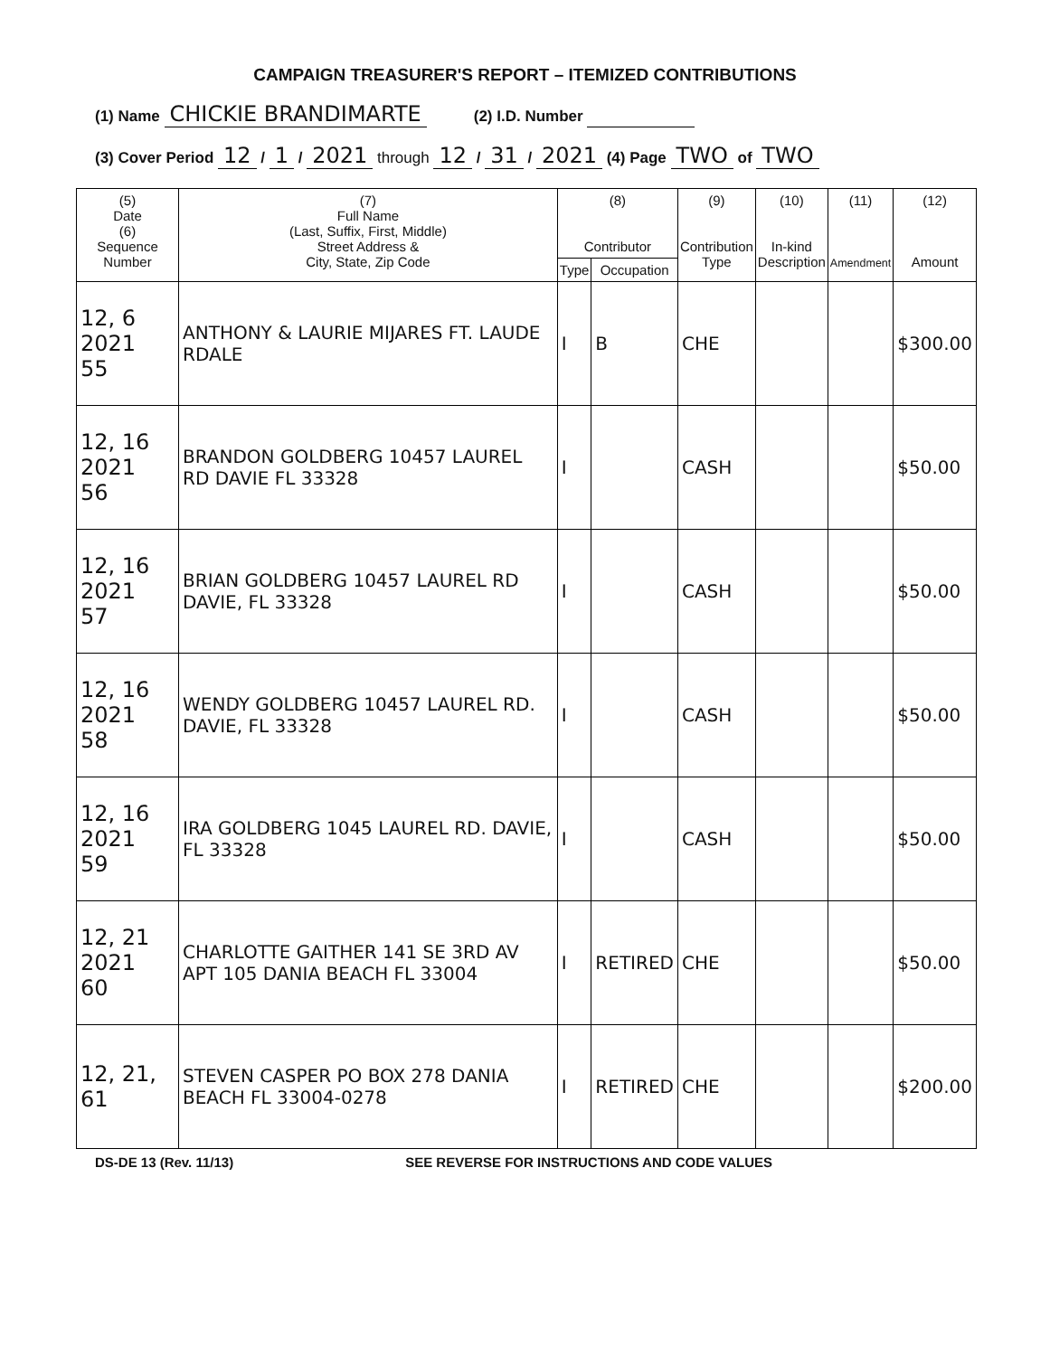CAMPAIGN TREASURER'S REPORT – ITEMIZED CONTRIBUTIONS
(1) Name CHICKIE BRANDIMARTE (2) I.D. Number
(3) Cover Period 12 / 1 / 2021 through 12 / 31 / 2021 (4) Page TWO of TWO
| (5) Date (6) Sequence Number | (7) Full Name (Last, Suffix, First, Middle) Street Address & City, State, Zip Code | (8) Contributor | | (9) Contribution Type | (10) In-kind Description | (11) Amendment | (12) Amount |
| --- | --- | --- | --- | --- | --- | --- | --- |
| | | Type | Occupation | | | | |
| 12, 6 2021 55 | ANTHONY & LAURIE MIJARES FT. LAUDE RDALE | I | B | CHE | | | $300.00 |
| 12, 16 2021 56 | BRANDON GOLDBERG 10457 LAUREL RD DAVIE FL 33328 | I | | CASH | | | $50.00 |
| 12, 16 2021 57 | BRIAN GOLDBERG 10457 LAUREL RD DAVIE, FL 33328 | I | | CASH | | | $50.00 |
| 12, 16 2021 58 | WENDY GOLDBERG 10457 LAUREL RD. DAVIE, FL 33328 | I | | CASH | | | $50.00 |
| 12, 16 2021 59 | IRA GOLDBERG 1045 LAUREL RD. DAVIE, FL 33328 | I | | CASH | | | $50.00 |
| 12, 21 2021 60 | CHARLOTTE GAITHER 141 SE 3RD AV APT 105 DANIA BEACH FL 33004 | I | RETIRED | CHE | | | $50.00 |
| 12, 21, 61 | STEVEN CASPER PO BOX 278 DANIA BEACH FL 33004-0278 | I | RETIRED | CHE | | | $200.00 |
DS-DE 13 (Rev. 11/13) SEE REVERSE FOR INSTRUCTIONS AND CODE VALUES